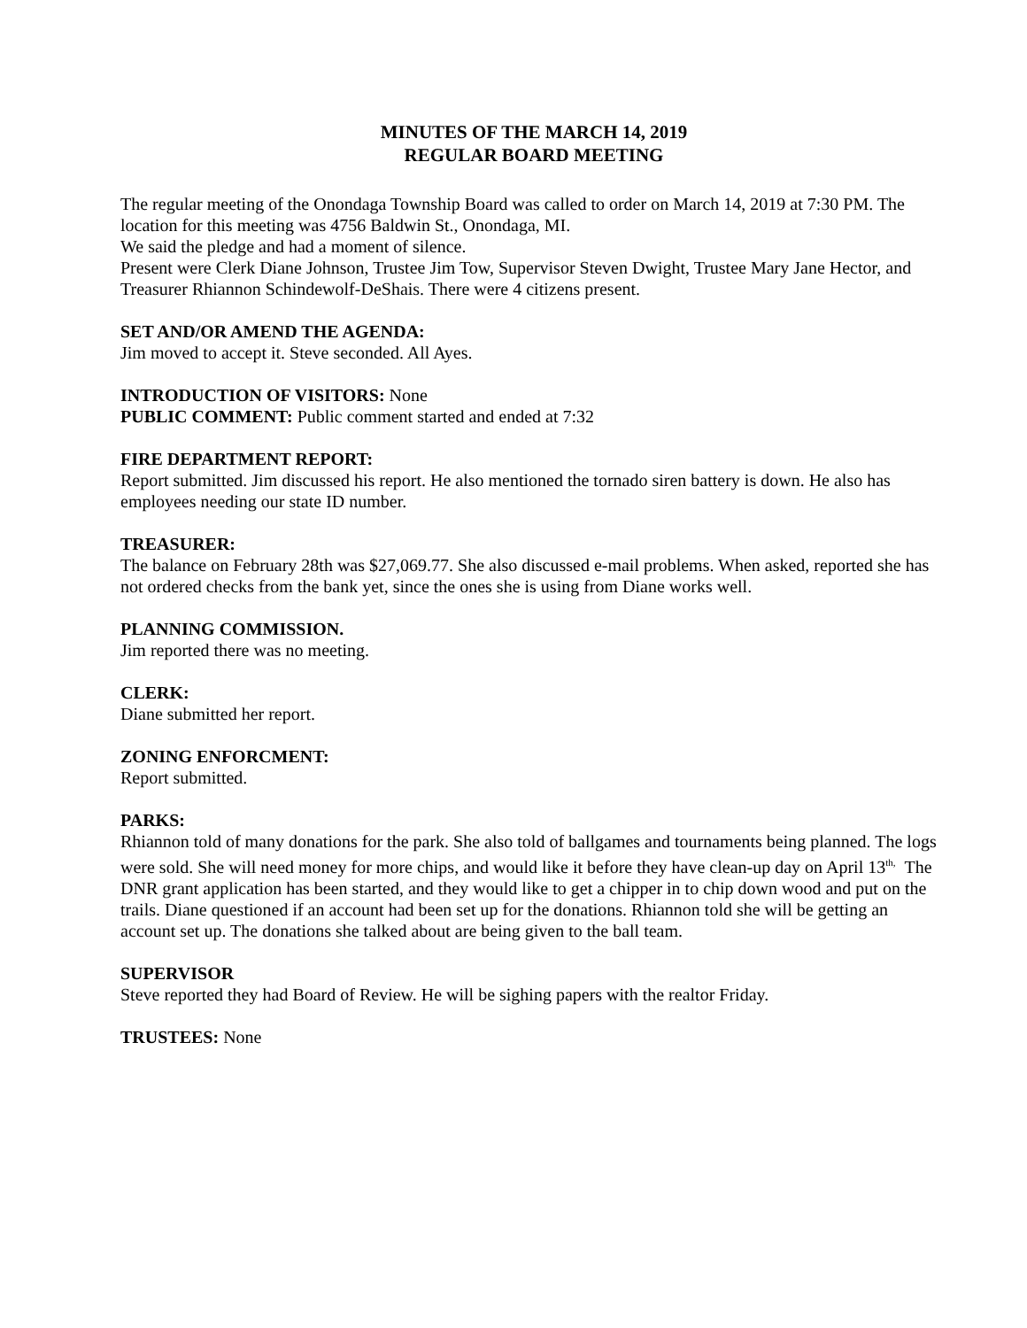MINUTES OF THE MARCH 14, 2019
REGULAR BOARD MEETING
The regular meeting of the Onondaga Township Board was called to order on March 14, 2019 at 7:30 PM. The location for this meeting was 4756 Baldwin St., Onondaga, MI.
We said the pledge and had a moment of silence.
Present were Clerk Diane Johnson, Trustee Jim Tow, Supervisor Steven Dwight, Trustee Mary Jane Hector, and Treasurer Rhiannon Schindewolf-DeShais. There were 4 citizens present.
SET AND/OR AMEND THE AGENDA:
Jim moved to accept it. Steve seconded. All Ayes.
INTRODUCTION OF VISITORS: None
PUBLIC COMMENT: Public comment started and ended at 7:32
FIRE DEPARTMENT REPORT:
Report submitted. Jim discussed his report. He also mentioned the tornado siren battery is down. He also has employees needing our state ID number.
TREASURER:
The balance on February 28th was $27,069.77. She also discussed e-mail problems. When asked, reported she has not ordered checks from the bank yet, since the ones she is using from Diane works well.
PLANNING COMMISSION.
Jim reported there was no meeting.
CLERK:
Diane submitted her report.
ZONING ENFORCMENT:
Report submitted.
PARKS:
Rhiannon told of many donations for the park. She also told of ballgames and tournaments being planned. The logs were sold. She will need money for more chips, and would like it before they have clean-up day on April 13<sup>th,</sup> The DNR grant application has been started, and they would like to get a chipper in to chip down wood and put on the trails. Diane questioned if an account had been set up for the donations. Rhiannon told she will be getting an account set up. The donations she talked about are being given to the ball team.
SUPERVISOR
Steve reported they had Board of Review. He will be sighing papers with the realtor Friday.
TRUSTEES: None